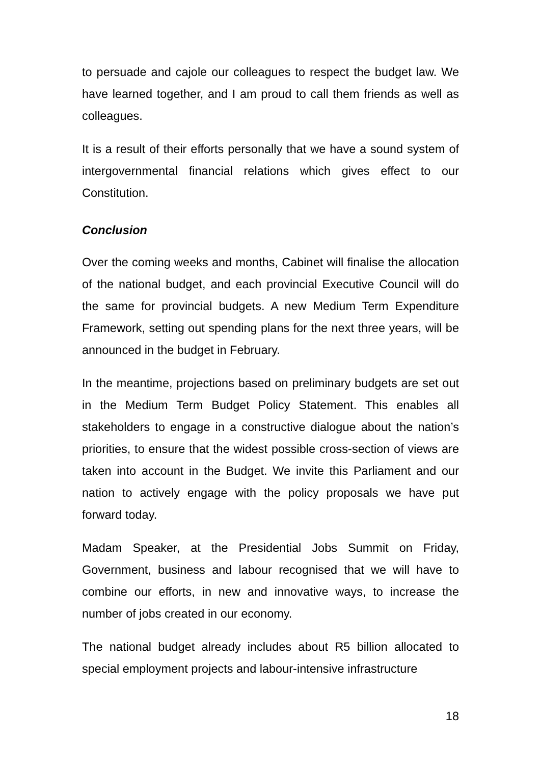to persuade and cajole our colleagues to respect the budget law. We have learned together, and I am proud to call them friends as well as colleagues.
It is a result of their efforts personally that we have a sound system of intergovernmental financial relations which gives effect to our Constitution.
Conclusion
Over the coming weeks and months, Cabinet will finalise the allocation of the national budget, and each provincial Executive Council will do the same for provincial budgets. A new Medium Term Expenditure Framework, setting out spending plans for the next three years, will be announced in the budget in February.
In the meantime, projections based on preliminary budgets are set out in the Medium Term Budget Policy Statement. This enables all stakeholders to engage in a constructive dialogue about the nation’s priorities, to ensure that the widest possible cross-section of views are taken into account in the Budget. We invite this Parliament and our nation to actively engage with the policy proposals we have put forward today.
Madam Speaker, at the Presidential Jobs Summit on Friday, Government, business and labour recognised that we will have to combine our efforts, in new and innovative ways, to increase the number of jobs created in our economy.
The national budget already includes about R5 billion allocated to special employment projects and labour-intensive infrastructure
18